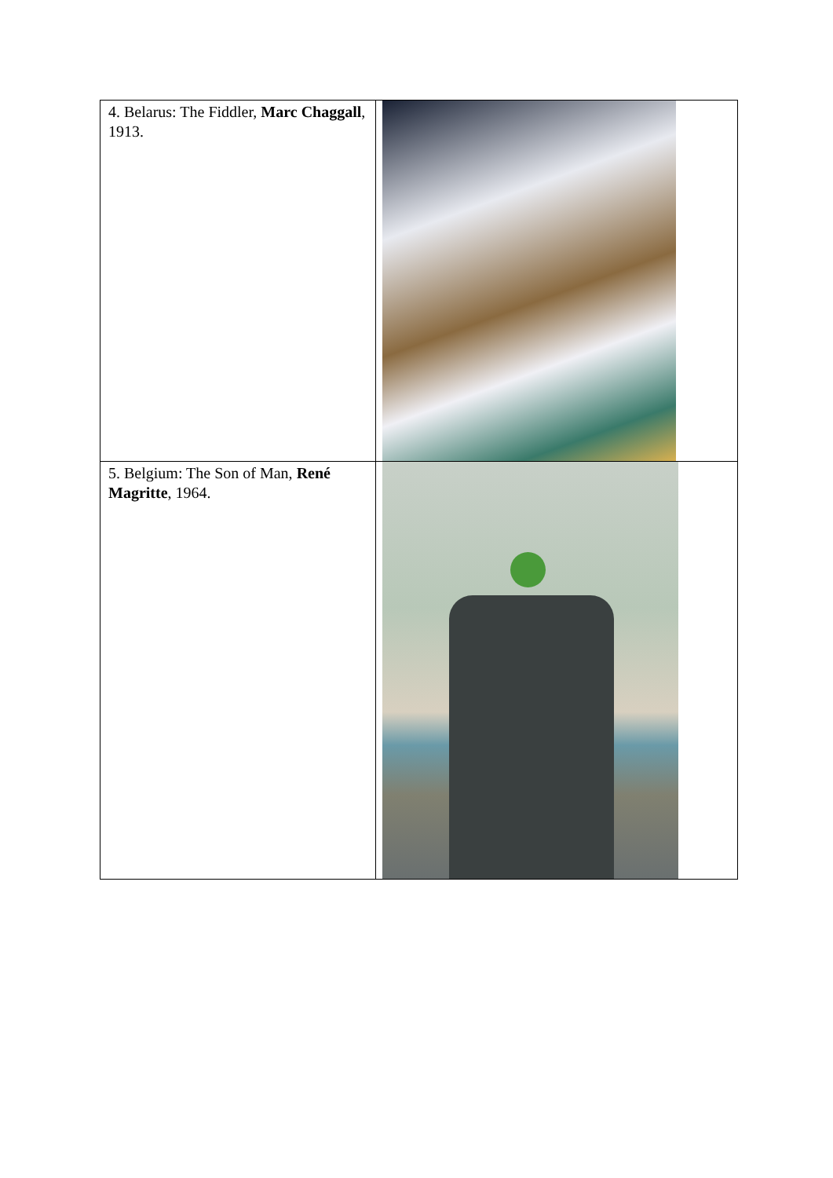| 4. Belarus: The Fiddler, Marc Chaggall , 1913. | |
| 5. Belgium: The Son of Man, René Magritte , 1964. | |